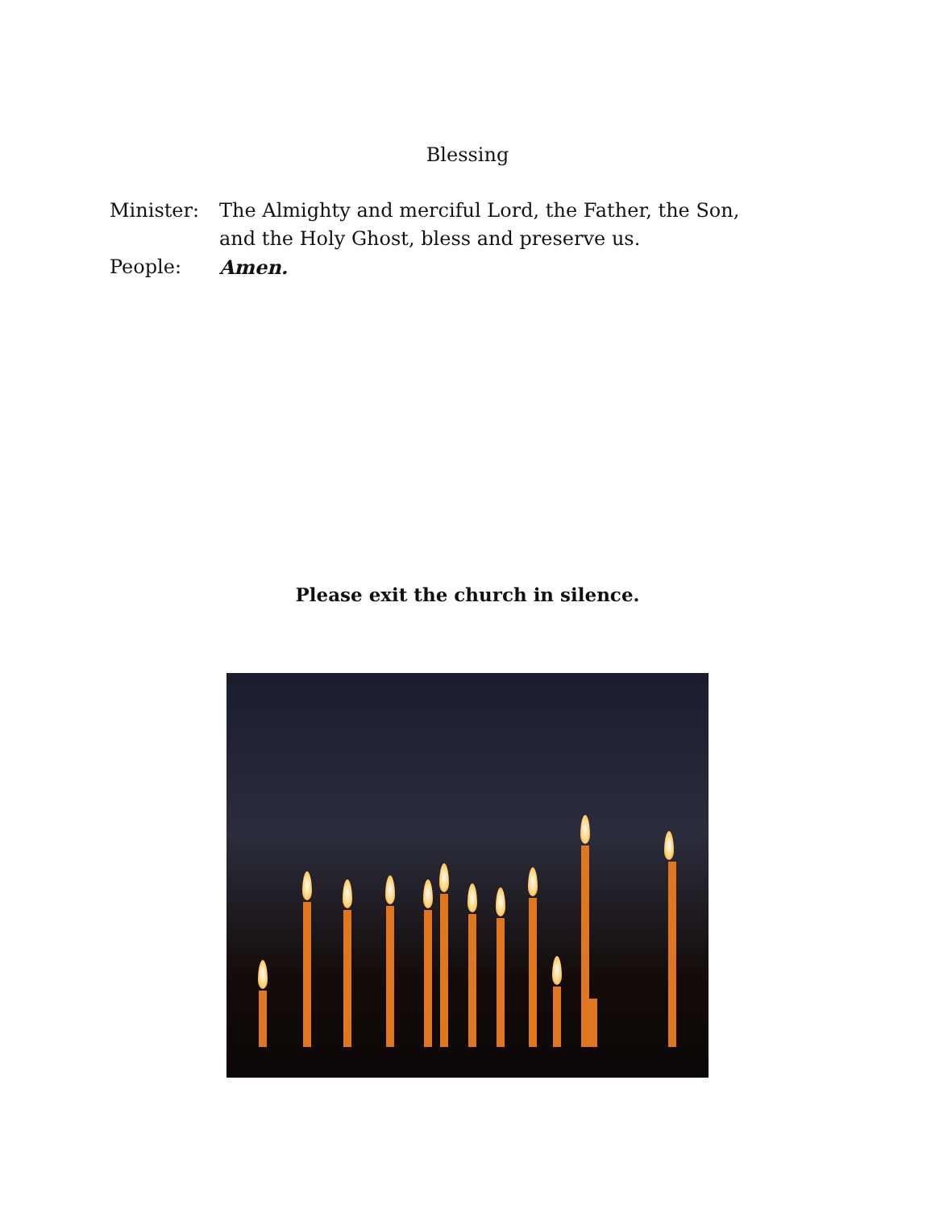Blessing
Minister: The Almighty and merciful Lord, the Father, the Son,
and the Holy Ghost, bless and preserve us.
People: Amen.
Please exit the church in silence.